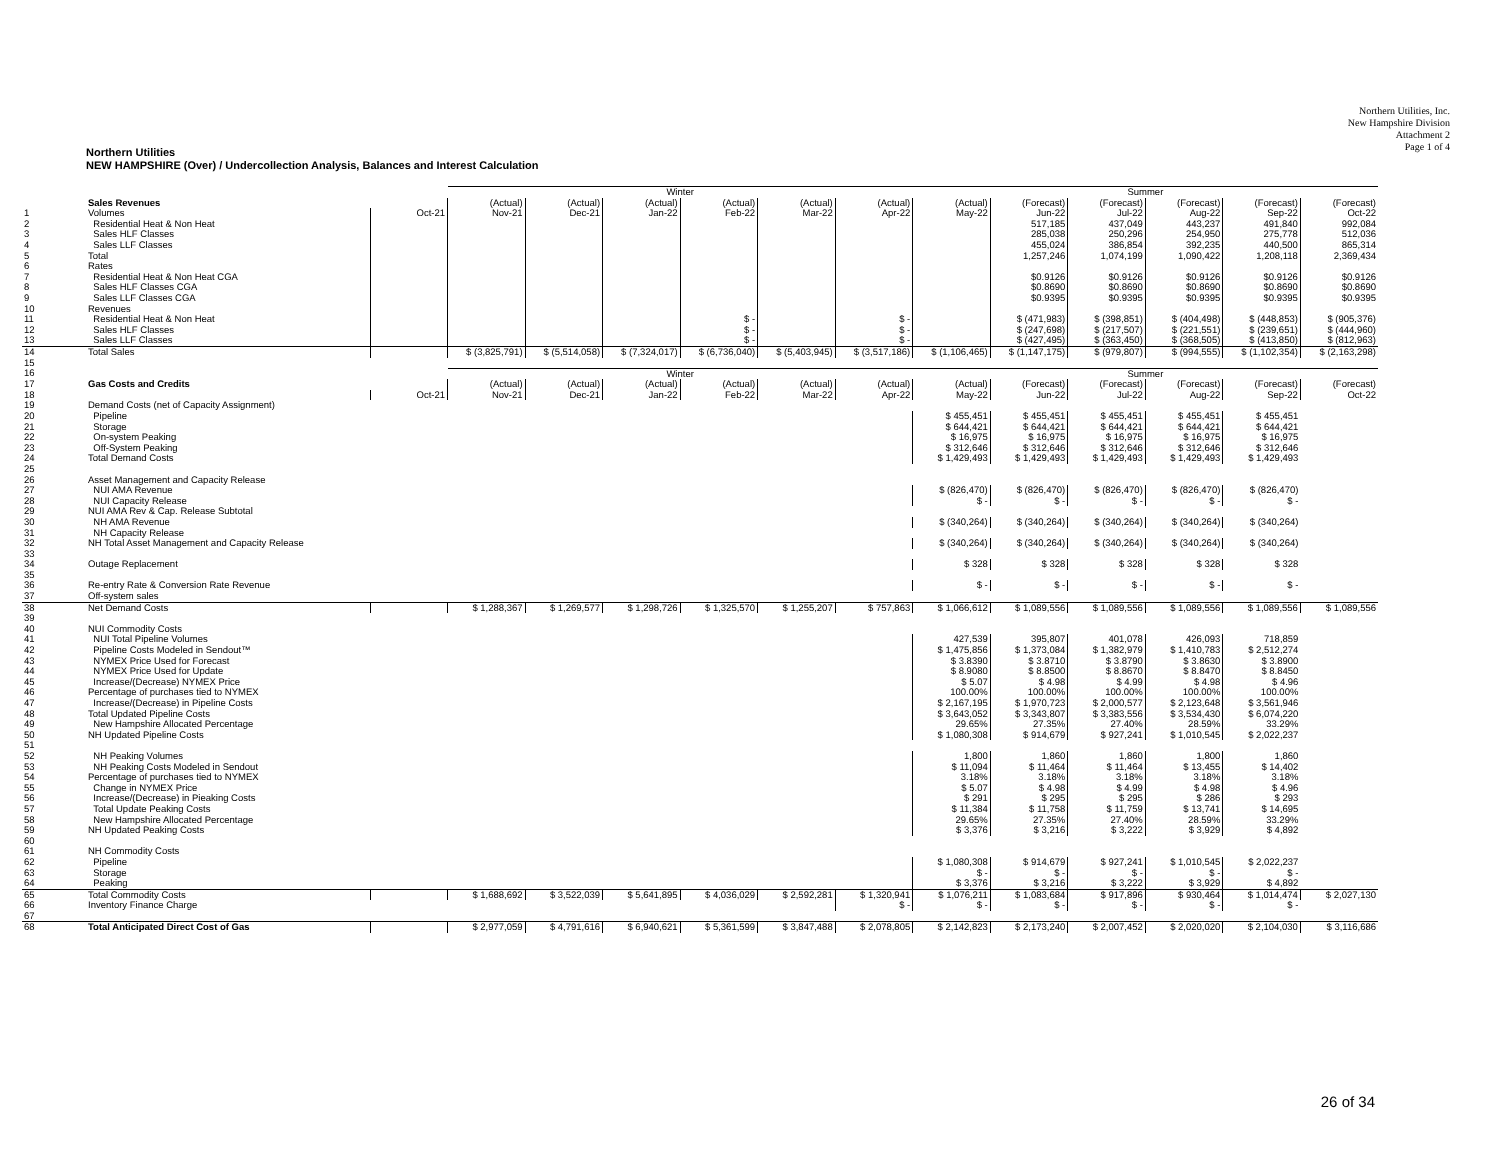Northern Utilities, Inc.
New Hampshire Division
Attachment 2
Page 1 of 4
Northern Utilities
NEW HAMPSHIRE (Over) / Undercollection Analysis, Balances and Interest Calculation
| | | | Winter | | | | | | Summer | | | | | |
| | Sales Revenues | | (Actual) | (Actual) | (Actual) | (Actual) | (Actual) | (Actual) | (Actual) | (Forecast) | (Forecast) | (Forecast) | (Forecast) | (Forecast) |
| 1 | Volumes | Oct-21 | Nov-21 | Dec-21 | Jan-22 | Feb-22 | Mar-22 | Apr-22 | May-22 | Jun-22 | Jul-22 | Aug-22 | Sep-22 | Oct-22 |
| 2 | Residential Heat & Non Heat | | | | | | | | | 517,185 | 437,049 | 443,237 | 491,840 | 992,084 |
| 3 | Sales HLF Classes | | | | | | | | | 285,038 | 250,296 | 254,950 | 275,778 | 512,036 |
| 4 | Sales LLF Classes | | | | | | | | | 455,024 | 386,854 | 392,235 | 440,500 | 865,314 |
| 5 | Total | | | | | | | | | 1,257,246 | 1,074,199 | 1,090,422 | 1,208,118 | 2,369,434 |
| 6 | Rates | | | | | | | | | | | | | |
| 7 | Residential Heat & Non Heat CGA | | | | | | | | | $0.9126 | $0.9126 | $0.9126 | $0.9126 | $0.9126 |
| 8 | Sales HLF Classes CGA | | | | | | | | | $0.8690 | $0.8690 | $0.8690 | $0.8690 | $0.8690 |
| 9 | Sales LLF Classes CGA | | | | | | | | | $0.9395 | $0.9395 | $0.9395 | $0.9395 | $0.9395 |
| 10 | Revenues | | | | | | | | | | | | | |
| 11 | Residential Heat & Non Heat | | | | | $ - | | $ - | | $ (471,983) | $ (398,851) | $ (404,498) | $ (448,853) | $ (905,376) |
| 12 | Sales HLF Classes | | | | | $ - | | $ - | | $ (247,698) | $ (217,507) | $ (221,551) | $ (239,651) | $ (444,960) |
| 13 | Sales LLF Classes | | | | | $ - | | $ - | | $ (427,495) | $ (363,450) | $ (368,505) | $ (413,850) | $ (812,963) |
| 14 | Total Sales | | $ (3,825,791) | $ (5,514,058) | $ (7,324,017) | $ (6,736,040) | $ (5,403,945) | $ (3,517,186) | $ (1,106,465) | $ (1,147,175) | $ (979,807) | $ (994,555) | $ (1,102,354) | $ (2,163,298) |
| 15 | | | | | | | | | | | | | | |
| 16 | | | Winter | | | | | | Summer | | | | | |
| 17 | Gas Costs and Credits | | (Actual) | (Actual) | (Actual) | (Actual) | (Actual) | (Actual) | (Actual) | (Forecast) | (Forecast) | (Forecast) | (Forecast) | (Forecast) |
| 18 | | Oct-21 | Nov-21 | Dec-21 | Jan-22 | Feb-22 | Mar-22 | Apr-22 | May-22 | Jun-22 | Jul-22 | Aug-22 | Sep-22 | Oct-22 |
| 19 | Demand Costs (net of Capacity Assignment) | | | | | | | | | | | | | |
| 20 | Pipeline | | | | | | | | $ 455,451 | $ 455,451 | $ 455,451 | $ 455,451 | $ 455,451 | |
| 21 | Storage | | | | | | | | $ 644,421 | $ 644,421 | $ 644,421 | $ 644,421 | $ 644,421 | |
| 22 | On-system Peaking | | | | | | | | $ 16,975 | $ 16,975 | $ 16,975 | $ 16,975 | $ 16,975 | |
| 23 | Off-System Peaking | | | | | | | | $ 312,646 | $ 312,646 | $ 312,646 | $ 312,646 | $ 312,646 | |
| 24 | Total Demand Costs | | | | | | | | $ 1,429,493 | $ 1,429,493 | $ 1,429,493 | $ 1,429,493 | $ 1,429,493 | |
| 25 | | | | | | | | | | | | | | |
| 26 | Asset Management and Capacity Release | | | | | | | | | | | | | |
| 27 | NUI AMA Revenue | | | | | | | | $ (826,470) | $ (826,470) | $ (826,470) | $ (826,470) | $ (826,470) | |
| 28 | NUI Capacity Release | | | | | | | | $ - | $ - | $ - | $ - | $ - | |
| 29 | NUI AMA Rev & Cap. Release Subtotal | | | | | | | | | | | | | |
| 30 | NH AMA Revenue | | | | | | | | $ (340,264) | $ (340,264) | $ (340,264) | $ (340,264) | $ (340,264) | |
| 31 | NH Capacity Release | | | | | | | | | | | | | |
| 32 | NH Total Asset Management and Capacity Release | | | | | | | | $ (340,264) | $ (340,264) | $ (340,264) | $ (340,264) | $ (340,264) | |
| 33 | | | | | | | | | | | | | | |
| 34 | Outage Replacement | | | | | | | | $ 328 | $ 328 | $ 328 | $ 328 | $ 328 | |
| 35 | | | | | | | | | | | | | | |
| 36 | Re-entry Rate & Conversion Rate Revenue | | | | | | | | $ - | $ - | $ - | $ - | $ - | |
| 37 | Off-system sales | | | | | | | | | | | | | |
| 38 | Net Demand Costs | | $ 1,288,367 | $ 1,269,577 | $ 1,298,726 | $ 1,325,570 | $ 1,255,207 | $ 757,863 | $ 1,066,612 | $ 1,089,556 | $ 1,089,556 | $ 1,089,556 | $ 1,089,556 | $ 1,089,556 |
| 39 | | | | | | | | | | | | | | |
| 40 | NUI Commodity Costs | | | | | | | | | | | | | |
| 41 | NUI Total Pipeline Volumes | | | | | | | | 427,539 | 395,807 | 401,078 | 426,093 | 718,859 | |
| 42 | Pipeline Costs Modeled in Sendout™ | | | | | | | | $ 1,475,856 | $ 1,373,084 | $ 1,382,979 | $ 1,410,783 | $ 2,512,274 | |
| 43 | NYMEX Price Used for Forecast | | | | | | | | $ 3.8390 | $ 3.8710 | $ 3.8790 | $ 3.8630 | $ 3.8900 | |
| 44 | NYMEX Price Used for Update | | | | | | | | $ 8.9080 | $ 8.8500 | $ 8.8670 | $ 8.8470 | $ 8.8450 | |
| 45 | Increase/(Decrease) NYMEX Price | | | | | | | | $ 5.07 | $ 4.98 | $ 4.99 | $ 4.98 | $ 4.96 | |
| 46 | Percentage of purchases tied to NYMEX | | | | | | | | 100.00% | 100.00% | 100.00% | 100.00% | 100.00% | |
| 47 | Increase/(Decrease) in Pipeline Costs | | | | | | | | $ 2,167,195 | $ 1,970,723 | $ 2,000,577 | $ 2,123,648 | $ 3,561,946 | |
| 48 | Total Updated Pipeline Costs | | | | | | | | $ 3,643,052 | $ 3,343,807 | $ 3,383,556 | $ 3,534,430 | $ 6,074,220 | |
| 49 | New Hampshire Allocated Percentage | | | | | | | | 29.65% | 27.35% | 27.40% | 28.59% | 33.29% | |
| 50 | NH Updated Pipeline Costs | | | | | | | | $ 1,080,308 | $ 914,679 | $ 927,241 | $ 1,010,545 | $ 2,022,237 | |
| 51 | | | | | | | | | | | | | | |
| 52 | NH Peaking Volumes | | | | | | | | 1,800 | 1,860 | 1,860 | 1,800 | 1,860 | |
| 53 | NH Peaking Costs Modeled in Sendout | | | | | | | | $ 11,094 | $ 11,464 | $ 11,464 | $ 13,455 | $ 14,402 | |
| 54 | Percentage of purchases tied to NYMEX | | | | | | | | 3.18% | 3.18% | 3.18% | 3.18% | 3.18% | |
| 55 | Change in NYMEX Price | | | | | | | | $ 5.07 | $ 4.98 | $ 4.99 | $ 4.98 | $ 4.96 | |
| 56 | Increase/(Decrease) in Pieaking Costs | | | | | | | | $ 291 | $ 295 | $ 295 | $ 286 | $ 293 | |
| 57 | Total Update Peaking Costs | | | | | | | | $ 11,384 | $ 11,758 | $ 11,759 | $ 13,741 | $ 14,695 | |
| 58 | New Hampshire Allocated Percentage | | | | | | | | 29.65% | 27.35% | 27.40% | 28.59% | 33.29% | |
| 59 | NH Updated Peaking Costs | | | | | | | | $ 3,376 | $ 3,216 | $ 3,222 | $ 3,929 | $ 4,892 | |
| 60 | | | | | | | | | | | | | | |
| 61 | NH Commodity Costs | | | | | | | | | | | | | |
| 62 | Pipeline | | | | | | | | $ 1,080,308 | $ 914,679 | $ 927,241 | $ 1,010,545 | $ 2,022,237 | |
| 63 | Storage | | | | | | | | $ - | $ - | $ - | $ - | $ - | |
| 64 | Peaking | | | | | | | | $ 3,376 | $ 3,216 | $ 3,222 | $ 3,929 | $ 4,892 | |
| 65 | Total Commodity Costs | | $ 1,688,692 | $ 3,522,039 | $ 5,641,895 | $ 4,036,029 | $ 2,592,281 | $ 1,320,941 | $ 1,076,211 | $ 1,083,684 | $ 917,896 | $ 930,464 | $ 1,014,474 | $ 2,027,130 |
| 66 | Inventory Finance Charge | | | | | | | $ - | $ - | $ - | $ - | $ - | $ - | |
| 67 | | | | | | | | | | | | | | |
| 68 | Total Anticipated Direct Cost of Gas | | $ 2,977,059 | $ 4,791,616 | $ 6,940,621 | $ 5,361,599 | $ 3,847,488 | $ 2,078,805 | $ 2,142,823 | $ 2,173,240 | $ 2,007,452 | $ 2,020,020 | $ 2,104,030 | $ 3,116,686 |
26 of 34